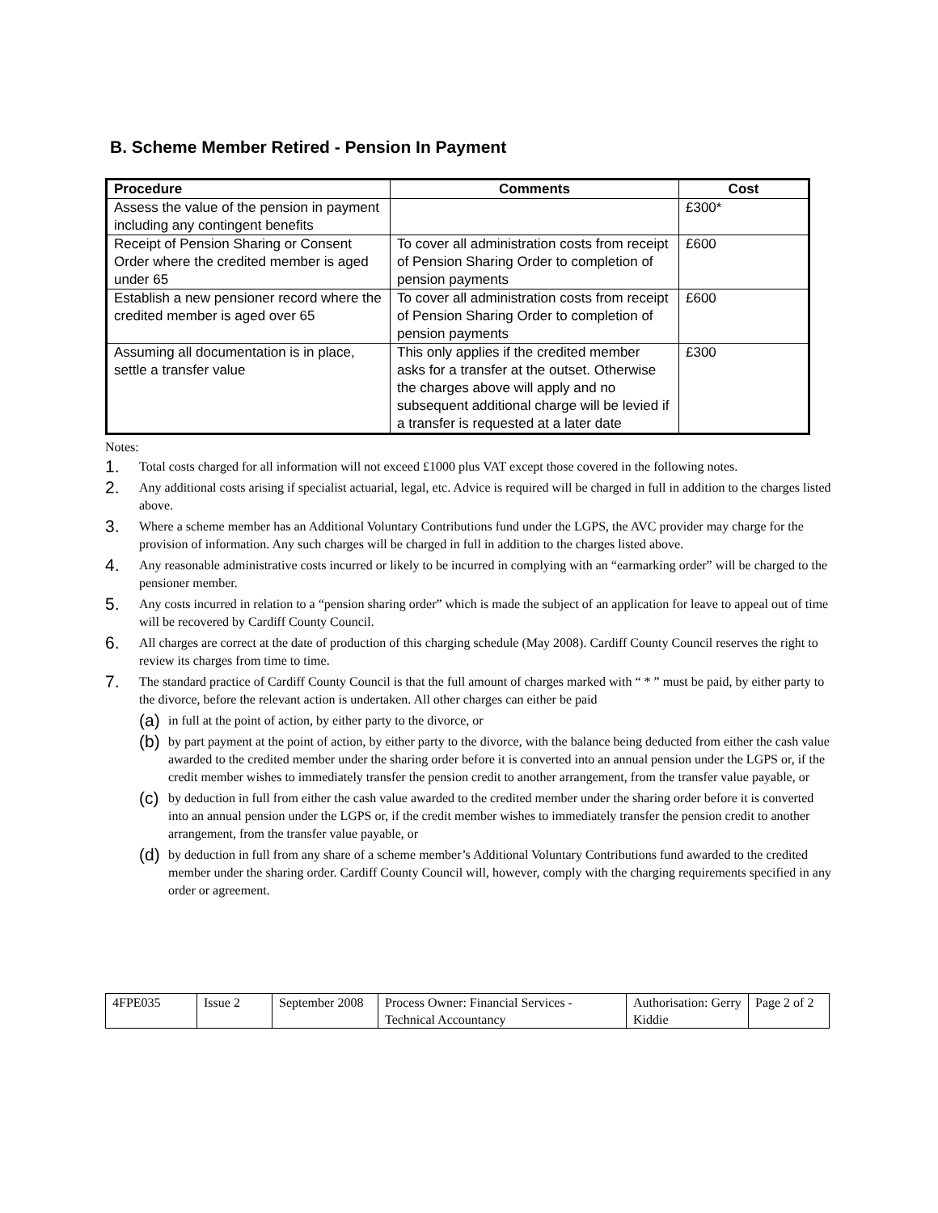B. Scheme Member Retired - Pension In Payment
| Procedure | Comments | Cost |
| --- | --- | --- |
| Assess the value of the pension in payment including any contingent benefits | | £300* |
| Receipt of Pension Sharing or Consent Order where the credited member is aged under 65 | To cover all administration costs from receipt of Pension Sharing Order to completion of pension payments | £600 |
| Establish a new pensioner record where the credited member is aged over 65 | To cover all administration costs from receipt of Pension Sharing Order to completion of pension payments | £600 |
| Assuming all documentation is in place, settle a transfer value | This only applies if the credited member asks for a transfer at the outset. Otherwise the charges above will apply and no subsequent additional charge will be levied if a transfer is requested at a later date | £300 |
Notes:
1. Total costs charged for all information will not exceed £1000 plus VAT except those covered in the following notes.
2. Any additional costs arising if specialist actuarial, legal, etc. Advice is required will be charged in full in addition to the charges listed above.
3. Where a scheme member has an Additional Voluntary Contributions fund under the LGPS, the AVC provider may charge for the provision of information. Any such charges will be charged in full in addition to the charges listed above.
4. Any reasonable administrative costs incurred or likely to be incurred in complying with an “earmarking order” will be charged to the pensioner member.
5. Any costs incurred in relation to a “pension sharing order” which is made the subject of an application for leave to appeal out of time will be recovered by Cardiff County Council.
6. All charges are correct at the date of production of this charging schedule (May 2008). Cardiff County Council reserves the right to review its charges from time to time.
7. The standard practice of Cardiff County Council is that the full amount of charges marked with “ * ” must be paid, by either party to the divorce, before the relevant action is undertaken. All other charges can either be paid
(a) in full at the point of action, by either party to the divorce, or
(b) by part payment at the point of action, by either party to the divorce, with the balance being deducted from either the cash value awarded to the credited member under the sharing order before it is converted into an annual pension under the LGPS or, if the credit member wishes to immediately transfer the pension credit to another arrangement, from the transfer value payable, or
(c) by deduction in full from either the cash value awarded to the credited member under the sharing order before it is converted into an annual pension under the LGPS or, if the credit member wishes to immediately transfer the pension credit to another arrangement, from the transfer value payable, or
(d) by deduction in full from any share of a scheme member’s Additional Voluntary Contributions fund awarded to the credited member under the sharing order. Cardiff County Council will, however, comply with the charging requirements specified in any order or agreement.
| 4FPE035 | Issue 2 | September 2008 | Process Owner: Financial Services - Technical Accountancy | Authorisation: Gerry Kiddie | Page 2 of 2 |